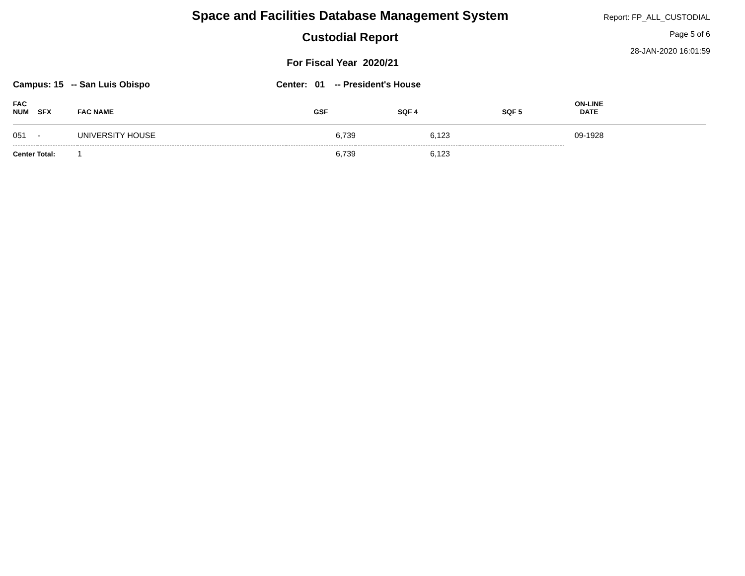Space and Facilities Database Management System
Custodial Report
For Fiscal Year 2020/21
Report: FP_ALL_CUSTODIAL
Page 5 of 6
28-JAN-2020 16:01:59
Campus: 15 -- San Luis Obispo Center: 01 -- President's House
| FAC NUM | SFX | FAC NAME | GSF | SQF 4 | SQF 5 | ON-LINE DATE | |
| --- | --- | --- | --- | --- | --- | --- | --- |
| 051 | - | UNIVERSITY HOUSE | 6,739 | 6,123 | | 09-1928 | |
| Center Total: | | 1 | 6,739 | 6,123 | | | |